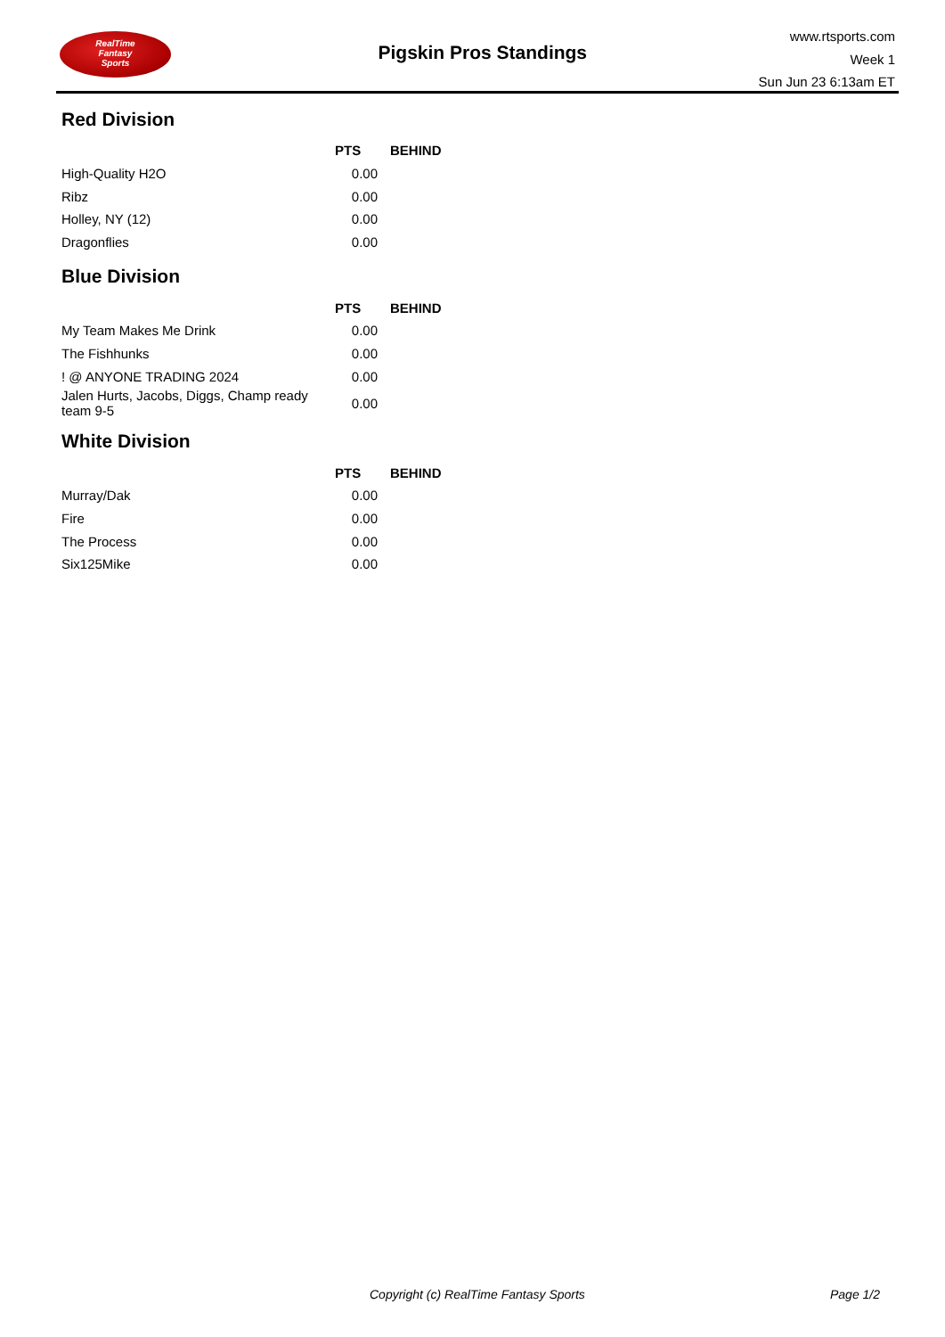RealTime
Fantasy
Sports
Pigskin Pros Standings
www.rtsports.com
Week 1
Sun Jun 23 6:13am ET
Red Division
| | PTS | BEHIND |
| --- | --- | --- |
| High-Quality H2O | 0.00 | |
| Ribz | 0.00 | |
| Holley, NY (12) | 0.00 | |
| Dragonflies | 0.00 | |
Blue Division
| | PTS | BEHIND |
| --- | --- | --- |
| My Team Makes Me Drink | 0.00 | |
| The Fishhunks | 0.00 | |
| ! @ ANYONE TRADING 2024 | 0.00 | |
| Jalen Hurts, Jacobs, Diggs, Champ ready team 9-5 | 0.00 | |
White Division
| | PTS | BEHIND |
| --- | --- | --- |
| Murray/Dak | 0.00 | |
| Fire | 0.00 | |
| The Process | 0.00 | |
| Six125Mike | 0.00 | |
Copyright (c) RealTime Fantasy Sports Page 1/2